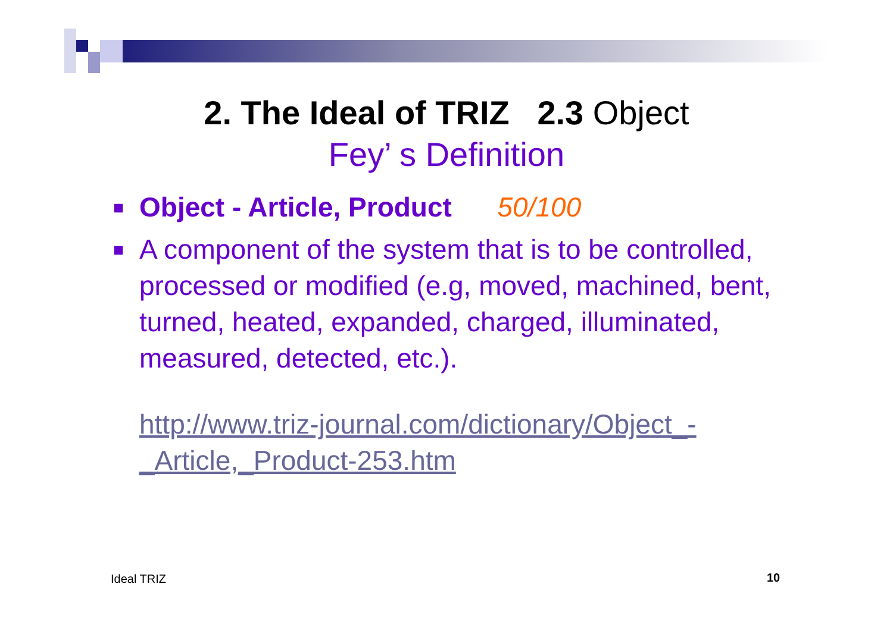2. The Ideal of TRIZ 2.3 Object
Fey’ s Definition
■ Object - Article, Product 50/100
■ A component of the system that is to be controlled, processed or modified (e.g, moved, machined, bent, turned, heated, expanded, charged, illuminated, measured, detected, etc.).
http://www.triz-journal.com/dictionary/Object_-_Article,_Product-253.htm
Ideal TRIZ 10